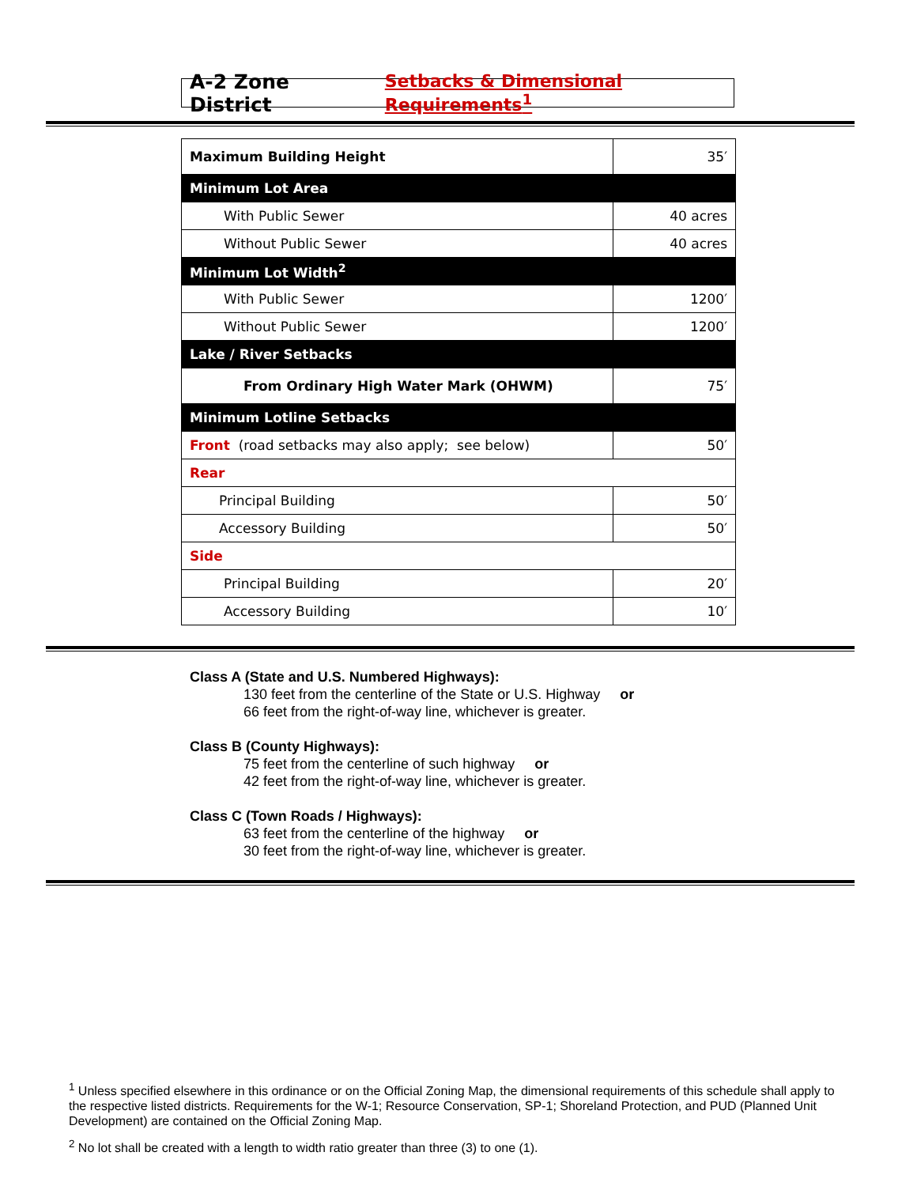A-2 Zone District Setbacks & Dimensional Requirements<sup>1</sup>
| Maximum Building Height | 35′ |
| Minimum Lot Area | |
| With Public Sewer | 40 acres |
| Without Public Sewer | 40 acres |
| Minimum Lot Width<sup>2</sup> | |
| With Public Sewer | 1200′ |
| Without Public Sewer | 1200′ |
| Lake / River Setbacks | |
| From Ordinary High Water Mark (OHWM) | 75′ |
| Minimum Lotline Setbacks | |
| Front (road setbacks may also apply; see below) | 50′ |
| Rear | |
| Principal Building | 50′ |
| Accessory Building | 50′ |
| Side | |
| Principal Building | 20′ |
| Accessory Building | 10′ |
Class A (State and U.S. Numbered Highways):
130 feet from the centerline of the State or U.S. Highway or
66 feet from the right-of-way line, whichever is greater.
Class B (County Highways):
75 feet from the centerline of such highway or
42 feet from the right-of-way line, whichever is greater.
Class C (Town Roads / Highways):
63 feet from the centerline of the highway or
30 feet from the right-of-way line, whichever is greater.
<sup>1</sup> Unless specified elsewhere in this ordinance or on the Official Zoning Map, the dimensional requirements of this schedule shall apply to the respective listed districts. Requirements for the W-1; Resource Conservation, SP-1; Shoreland Protection, and PUD (Planned Unit Development) are contained on the Official Zoning Map.
<sup>2</sup> No lot shall be created with a length to width ratio greater than three (3) to one (1).